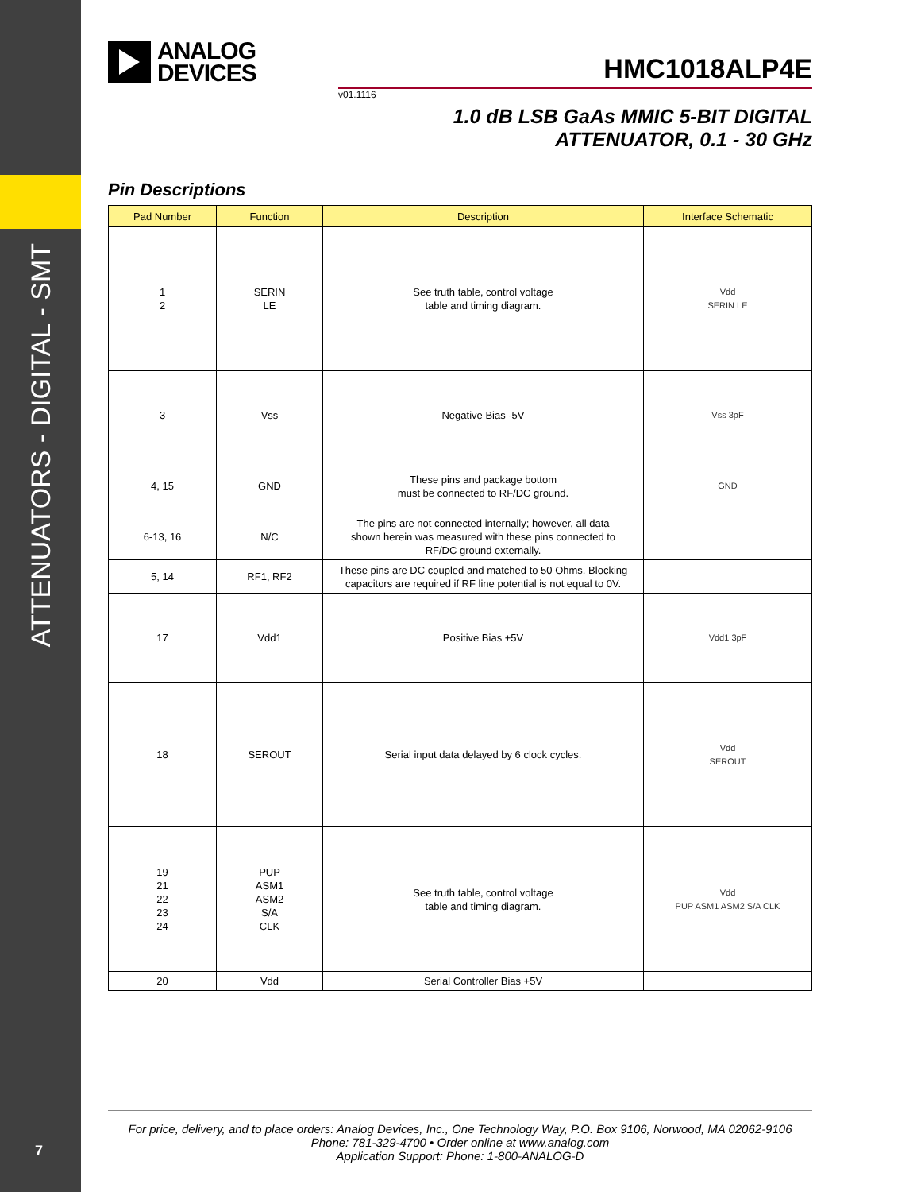ATTENUATORS - DIGITAL - SMT
7
ANALOG
DEVICES
HMC1018ALP4E
v01.1116
1.0 dB LSB GaAs MMIC 5-BIT DIGITAL
ATTENUATOR, 0.1 - 30 GHz
Pin Descriptions
| Pad Number | Function | Description | Interface Schematic |
| --- | --- | --- | --- |
| 1 2 | SERIN LE | See truth table, control voltage table and timing diagram. | Vdd SERIN LE |
| 3 | Vss | Negative Bias -5V | Vss 3pF |
| 4, 15 | GND | These pins and package bottom must be connected to RF/DC ground. | GND |
| 6-13, 16 | N/C | The pins are not connected internally; however, all data shown herein was measured with these pins connected to RF/DC ground externally. | |
| 5, 14 | RF1, RF2 | These pins are DC coupled and matched to 50 Ohms. Blocking capacitors are required if RF line potential is not equal to 0V. | |
| 17 | Vdd1 | Positive Bias +5V | Vdd1 3pF |
| 18 | SEROUT | Serial input data delayed by 6 clock cycles. | Vdd SEROUT |
| 19 21 22 23 24 | PUP ASM1 ASM2 S/A CLK | See truth table, control voltage table and timing diagram. | Vdd PUP ASM1 ASM2 S/A CLK |
| 20 | Vdd | Serial Controller Bias +5V | |
For price, delivery, and to place orders: Analog Devices, Inc., One Technology Way, P.O. Box 9106, Norwood, MA 02062-9106
Phone: 781-329-4700 • Order online at www.analog.com
Application Support: Phone: 1-800-ANALOG-D